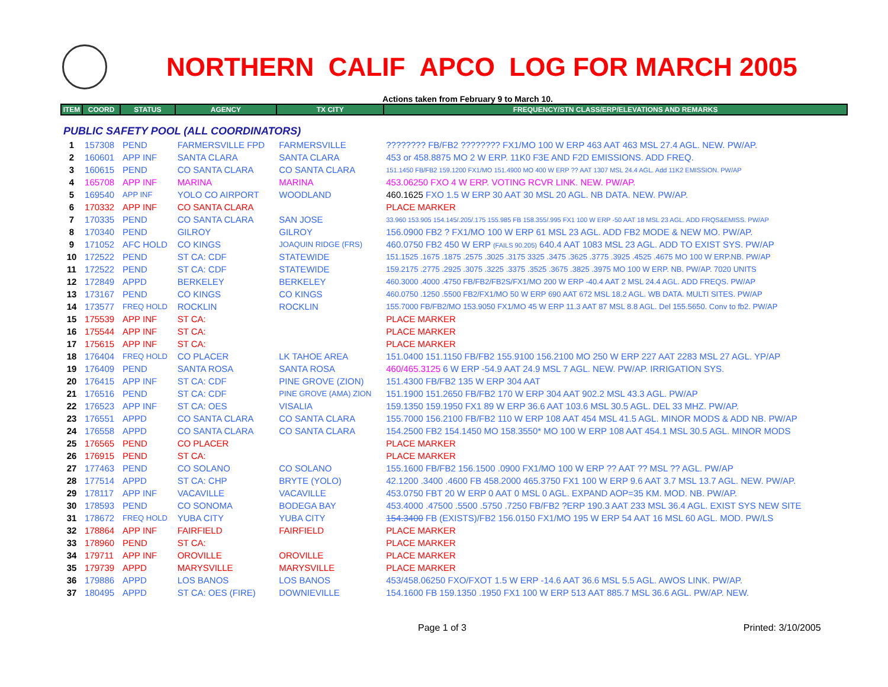NORTHERN CALIF APCO LOG FOR MARCH 2005
Actions taken from February 9 to March 10.
| ITEM | COORD | STATUS | AGENCY | TX CITY | FREQUENCY/STN CLASS/ERP/ELEVATIONS AND REMARKS |
| --- | --- | --- | --- | --- | --- |
| PUBLIC SAFETY POOL (ALL COORDINATORS) | | | | | |
| 1 | 157308 | PEND | FARMERSVILLE FPD | FARMERSVILLE | ???????? FB/FB2 ???????? FX1/MO 100 W ERP 463 AAT 463 MSL 27.4 AGL. NEW. PW/AP. |
| 2 | 160601 | APP INF | SANTA CLARA | SANTA CLARA | 453 or 458.8875 MO 2 W ERP. 11K0 F3E AND F2D EMISSIONS. ADD FREQ. |
| 3 | 160615 | PEND | CO SANTA CLARA | CO SANTA CLARA | 151.1450 FB/FB2 159.1200 FX1/MO 151.4900 MO 400 W ERP ?? AAT 1307 MSL 24.4 AGL. Add 11K2 EMISSION. PW/AP |
| 4 | 165708 | APP INF | MARINA | MARINA | 453.06250 FXO 4 W ERP. VOTING RCVR LINK. NEW. PW/AP. |
| 5 | 169540 | APP INF | YOLO CO AIRPORT | WOODLAND | 460.1625 FXO 1.5 W ERP 30 AAT 30 MSL 20 AGL. NB DATA. NEW. PW/AP. |
| 6 | 170332 | APP INF | CO SANTA CLARA | | PLACE MARKER |
| 7 | 170335 | PEND | CO SANTA CLARA | SAN JOSE | 33.960 153.905 154.145/.205/.175 155.985 FB 158.355/.995 FX1 100 W ERP -50 AAT 18 MSL 23 AGL. ADD FRQS&EMISS. PW/AP |
| 8 | 170340 | PEND | GILROY | GILROY | 156.0900 FB2 ? FX1/MO 100 W ERP 61 MSL 23 AGL. ADD FB2 MODE & NEW MO. PW/AP. |
| 9 | 171052 | AFC HOLD | CO KINGS | JOAQUIN RIDGE (FRS) | 460.0750 FB2 450 W ERP (FAILS 90.205) 640.4 AAT 1083 MSL 23 AGL. ADD TO EXIST SYS. PW/AP |
| 10 | 172522 | PEND | ST CA: CDF | STATEWIDE | 151.1525 .1675 .1875 .2575 .3025 .3175 3325 .3475 .3625 .3775 .3925 .4525 .4675 MO 100 W ERP.NB. PW/AP |
| 11 | 172522 | PEND | ST CA: CDF | STATEWIDE | 159.2175 .2775 .2925 .3075 .3225 .3375 .3525 .3675 .3825 .3975 MO 100 W ERP. NB. PW/AP. 7020 UNITS |
| 12 | 172849 | APPD | BERKELEY | BERKELEY | 460.3000 .4000 .4750 FB/FB2/FB2S/FX1/MO 200 W ERP -40.4 AAT 2 MSL 24.4 AGL. ADD FREQS. PW/AP |
| 13 | 173167 | PEND | CO KINGS | CO KINGS | 460.0750 .1250 .5500 FB2/FX1/MO 50 W ERP 690 AAT 672 MSL 18.2 AGL. WB DATA. MULTI SITES. PW/AP |
| 14 | 173577 | FREQ HOLD | ROCKLIN | ROCKLIN | 155.7000 FB/FB2/MO 153.9050 FX1/MO 45 W ERP 11.3 AAT 87 MSL 8.8 AGL. Del 155.5650. Conv to fb2. PW/AP |
| 15 | 175539 | APP INF | ST CA: | | PLACE MARKER |
| 16 | 175544 | APP INF | ST CA: | | PLACE MARKER |
| 17 | 175615 | APP INF | ST CA: | | PLACE MARKER |
| 18 | 176404 | FREQ HOLD | CO PLACER | LK TAHOE AREA | 151.0400 151.1150 FB/FB2 155.9100 156.2100 MO 250 W ERP 227 AAT 2283 MSL 27 AGL. YP/AP |
| 19 | 176409 | PEND | SANTA ROSA | SANTA ROSA | 460/465.3125 6 W ERP -54.9 AAT 24.9 MSL 7 AGL. NEW. PW/AP. IRRIGATION SYS. |
| 20 | 176415 | APP INF | ST CA: CDF | PINE GROVE (ZION) | 151.4300 FB/FB2 135 W ERP 304 AAT |
| 21 | 176516 | PEND | ST CA: CDF | PINE GROVE (AMA) ZION | 151.1900 151.2650 FB/FB2 170 W ERP 304 AAT 902.2 MSL 43.3 AGL. PW/AP |
| 22 | 176523 | APP INF | ST CA: OES | VISALIA | 159.1350 159.1950 FX1 89 W ERP 36.6 AAT 103.6 MSL 30.5 AGL. DEL 33 MHZ. PW/AP. |
| 23 | 176551 | APPD | CO SANTA CLARA | CO SANTA CLARA | 155.7000 156.2100 FB/FB2 110 W ERP 108 AAT 454 MSL 41.5 AGL. MINOR MODS & ADD NB. PW/AP |
| 24 | 176558 | APPD | CO SANTA CLARA | CO SANTA CLARA | 154.2500 FB2 154.1450 MO 158.3550* MO 100 W ERP 108 AAT 454.1 MSL 30.5 AGL. MINOR MODS |
| 25 | 176565 | PEND | CO PLACER | | PLACE MARKER |
| 26 | 176915 | PEND | ST CA: | | PLACE MARKER |
| 27 | 177463 | PEND | CO SOLANO | CO SOLANO | 155.1600 FB/FB2 156.1500 .0900 FX1/MO 100 W ERP ?? AAT ?? MSL ?? AGL. PW/AP |
| 28 | 177514 | APPD | ST CA: CHP | BRYTE (YOLO) | 42.1200 .3400 .4600 FB 458.2000 465.3750 FX1 100 W ERP 9.6 AAT 3.7 MSL 13.7 AGL. NEW. PW/AP. |
| 29 | 178117 | APP INF | VACAVILLE | VACAVILLE | 453.0750 FBT 20 W ERP 0 AAT 0 MSL 0 AGL. EXPAND AOP=35 KM. MOD. NB. PW/AP. |
| 30 | 178593 | PEND | CO SONOMA | BODEGA BAY | 453.4000 .47500 .5500 .5750 .7250 FB/FB2 ?ERP 190.3 AAT 233 MSL 36.4 AGL. EXIST SYS NEW SITE |
| 31 | 178672 | FREQ HOLD | YUBA CITY | YUBA CITY | 154.3400 FB (EXISTS)/FB2 156.0150 FX1/MO 195 W ERP 54 AAT 16 MSL 60 AGL. MOD. PW/LS |
| 32 | 178864 | APP INF | FAIRFIELD | FAIRFIELD | PLACE MARKER |
| 33 | 178960 | PEND | ST CA: | | PLACE MARKER |
| 34 | 179711 | APP INF | OROVILLE | OROVILLE | PLACE MARKER |
| 35 | 179739 | APPD | MARYSVILLE | MARYSVILLE | PLACE MARKER |
| 36 | 179886 | APPD | LOS BANOS | LOS BANOS | 453/458.06250 FXO/FXOT 1.5 W ERP -14.6 AAT 36.6 MSL 5.5 AGL. AWOS LINK. PW/AP. |
| 37 | 180495 | APPD | ST CA: OES (FIRE) | DOWNIEVILLE | 154.1600 FB 159.1350 .1950 FX1 100 W ERP 513 AAT 885.7 MSL 36.6 AGL. PW/AP. NEW. |
Page 1 of 3 Printed: 3/10/2005